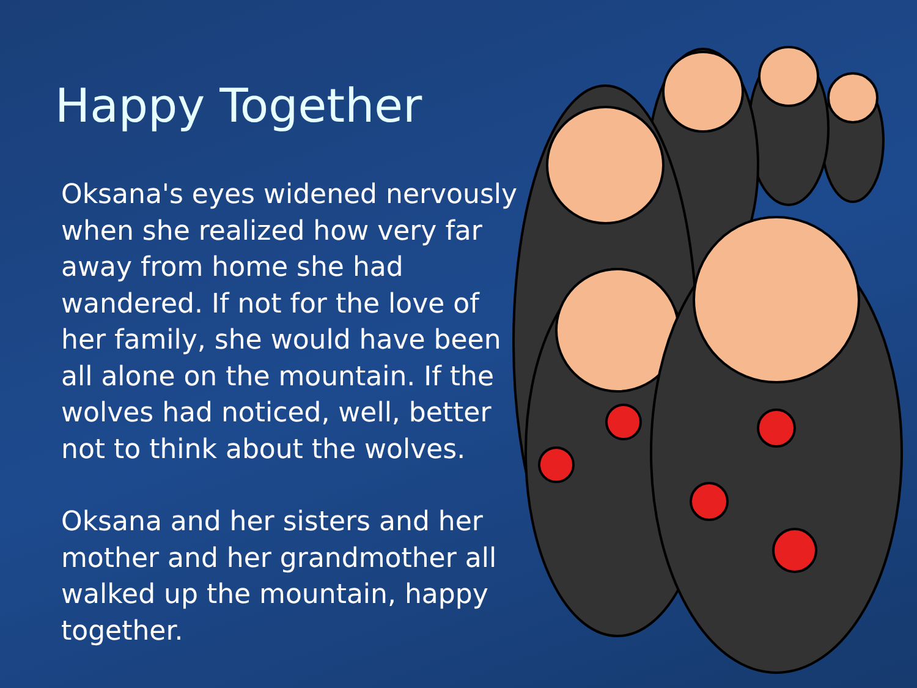Happy Together
Oksana's eyes widened nervously when she realized how very far away from home she had wandered. If not for the love of her family, she would have been all alone on the mountain. If the wolves had noticed, well, better not to think about the wolves.
Oksana and her sisters and her mother and her grandmother all walked up the mountain, happy together.